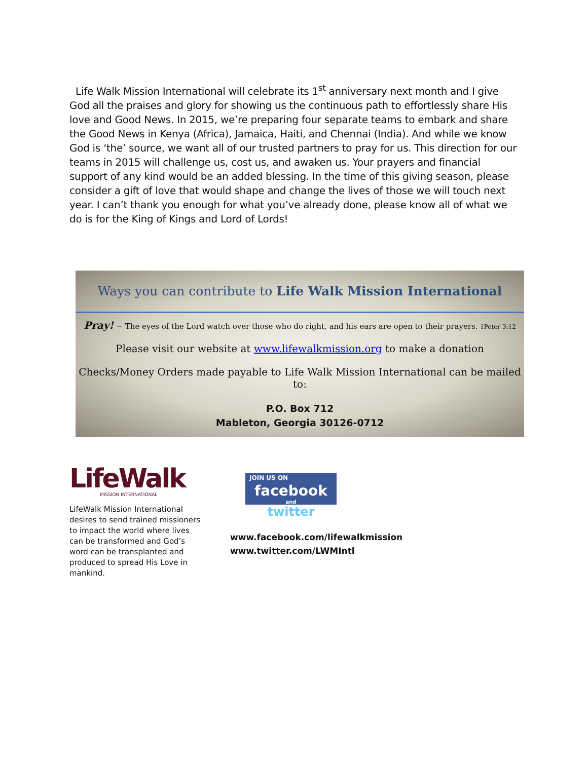Life Walk Mission International will celebrate its 1<sup>st</sup> anniversary next month and I give God all the praises and glory for showing us the continuous path to effortlessly share His love and Good News. In 2015, we’re preparing four separate teams to embark and share the Good News in Kenya (Africa), Jamaica, Haiti, and Chennai (India). And while we know God is ‘the’ source, we want all of our trusted partners to pray for us. This direction for our teams in 2015 will challenge us, cost us, and awaken us. Your prayers and financial support of any kind would be an added blessing. In the time of this giving season, please consider a gift of love that would shape and change the lives of those we will touch next year. I can’t thank you enough for what you’ve already done, please know all of what we do is for the King of Kings and Lord of Lords!
Ways you can contribute to Life Walk Mission International
Pray! – The eyes of the Lord watch over those who do right, and his ears are open to their prayers. 1Peter 3:12
Please visit our website at www.lifewalkmission.org to make a donation
Checks/Money Orders made payable to Life Walk Mission International can be mailed to:
P.O. Box 712
Mableton, Georgia 30126-0712
LifeWalk
MISSION INTERNATIONAL
LifeWalk Mission International desires to send trained missioners to impact the world where lives can be transformed and God’s word can be transplanted and produced to spread His Love in mankind.
JOIN US ON
facebook
and
twitter
www.facebook.com/lifewalkmission
www.twitter.com/LWMIntl